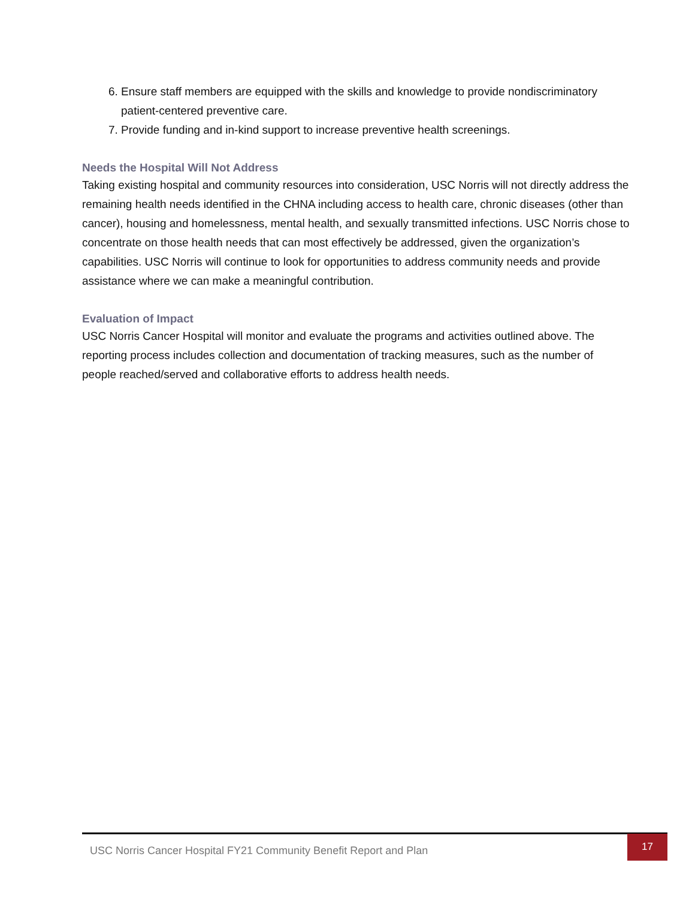6. Ensure staff members are equipped with the skills and knowledge to provide nondiscriminatory patient-centered preventive care.
7. Provide funding and in-kind support to increase preventive health screenings.
Needs the Hospital Will Not Address
Taking existing hospital and community resources into consideration, USC Norris will not directly address the remaining health needs identified in the CHNA including access to health care, chronic diseases (other than cancer), housing and homelessness, mental health, and sexually transmitted infections. USC Norris chose to concentrate on those health needs that can most effectively be addressed, given the organization’s capabilities. USC Norris will continue to look for opportunities to address community needs and provide assistance where we can make a meaningful contribution.
Evaluation of Impact
USC Norris Cancer Hospital will monitor and evaluate the programs and activities outlined above. The reporting process includes collection and documentation of tracking measures, such as the number of people reached/served and collaborative efforts to address health needs.
USC Norris Cancer Hospital FY21 Community Benefit Report and Plan
17